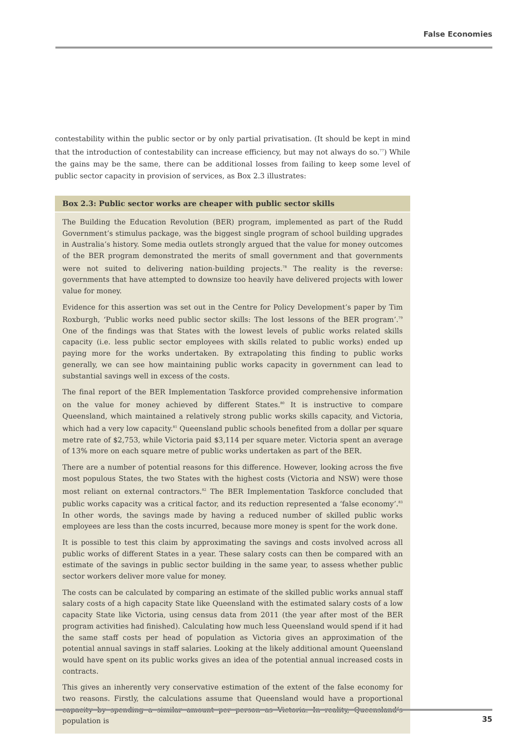False Economies
contestability within the public sector or by only partial privatisation. (It should be kept in mind that the introduction of contestability can increase efficiency, but may not always do so.<sup>77</sup>) While the gains may be the same, there can be additional losses from failing to keep some level of public sector capacity in provision of services, as Box 2.3 illustrates:
Box 2.3: Public sector works are cheaper with public sector skills
The Building the Education Revolution (BER) program, implemented as part of the Rudd Government’s stimulus package, was the biggest single program of school building upgrades in Australia’s history. Some media outlets strongly argued that the value for money outcomes of the BER program demonstrated the merits of small government and that governments were not suited to delivering nation-building projects.<sup>78</sup> The reality is the reverse: governments that have attempted to downsize too heavily have delivered projects with lower value for money.
Evidence for this assertion was set out in the Centre for Policy Development’s paper by Tim Roxburgh, ‘Public works need public sector skills: The lost lessons of the BER program’.<sup>79</sup> One of the findings was that States with the lowest levels of public works related skills capacity (i.e. less public sector employees with skills related to public works) ended up paying more for the works undertaken. By extrapolating this finding to public works generally, we can see how maintaining public works capacity in government can lead to substantial savings well in excess of the costs.
The final report of the BER Implementation Taskforce provided comprehensive information on the value for money achieved by different States.<sup>80</sup> It is instructive to compare Queensland, which maintained a relatively strong public works skills capacity, and Victoria, which had a very low capacity.<sup>81</sup> Queensland public schools benefited from a dollar per square metre rate of $2,753, while Victoria paid $3,114 per square meter. Victoria spent an average of 13% more on each square metre of public works undertaken as part of the BER.
There are a number of potential reasons for this difference. However, looking across the five most populous States, the two States with the highest costs (Victoria and NSW) were those most reliant on external contractors.<sup>82</sup> The BER Implementation Taskforce concluded that public works capacity was a critical factor, and its reduction represented a ‘false economy’.<sup>83</sup> In other words, the savings made by having a reduced number of skilled public works employees are less than the costs incurred, because more money is spent for the work done.
It is possible to test this claim by approximating the savings and costs involved across all public works of different States in a year. These salary costs can then be compared with an estimate of the savings in public sector building in the same year, to assess whether public sector workers deliver more value for money.
The costs can be calculated by comparing an estimate of the skilled public works annual staff salary costs of a high capacity State like Queensland with the estimated salary costs of a low capacity State like Victoria, using census data from 2011 (the year after most of the BER program activities had finished). Calculating how much less Queensland would spend if it had the same staff costs per head of population as Victoria gives an approximation of the potential annual savings in staff salaries. Looking at the likely additional amount Queensland would have spent on its public works gives an idea of the potential annual increased costs in contracts.
This gives an inherently very conservative estimation of the extent of the false economy for two reasons. Firstly, the calculations assume that Queensland would have a proportional capacity by spending a similar amount per person as Victoria. In reality, Queensland’s population is
35